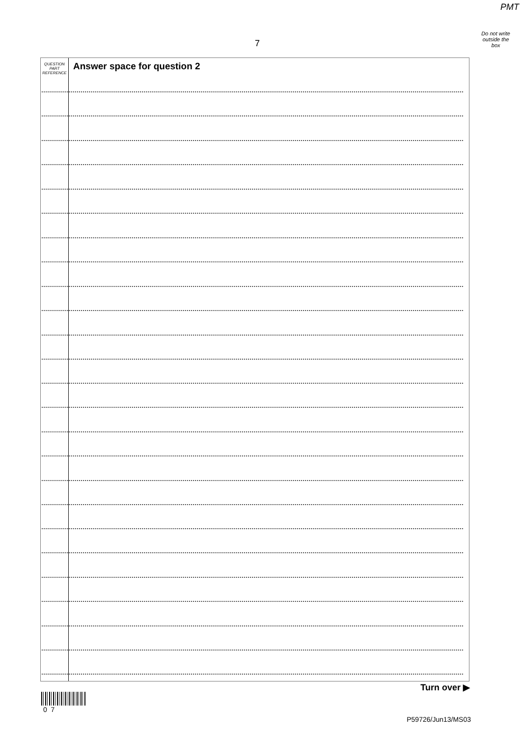PMT
Do not write
outside the
box
7
QUESTION
PART
REFERENCE
Answer space for question 2
Turn over ▶
0 7
P59726/Jun13/MS03